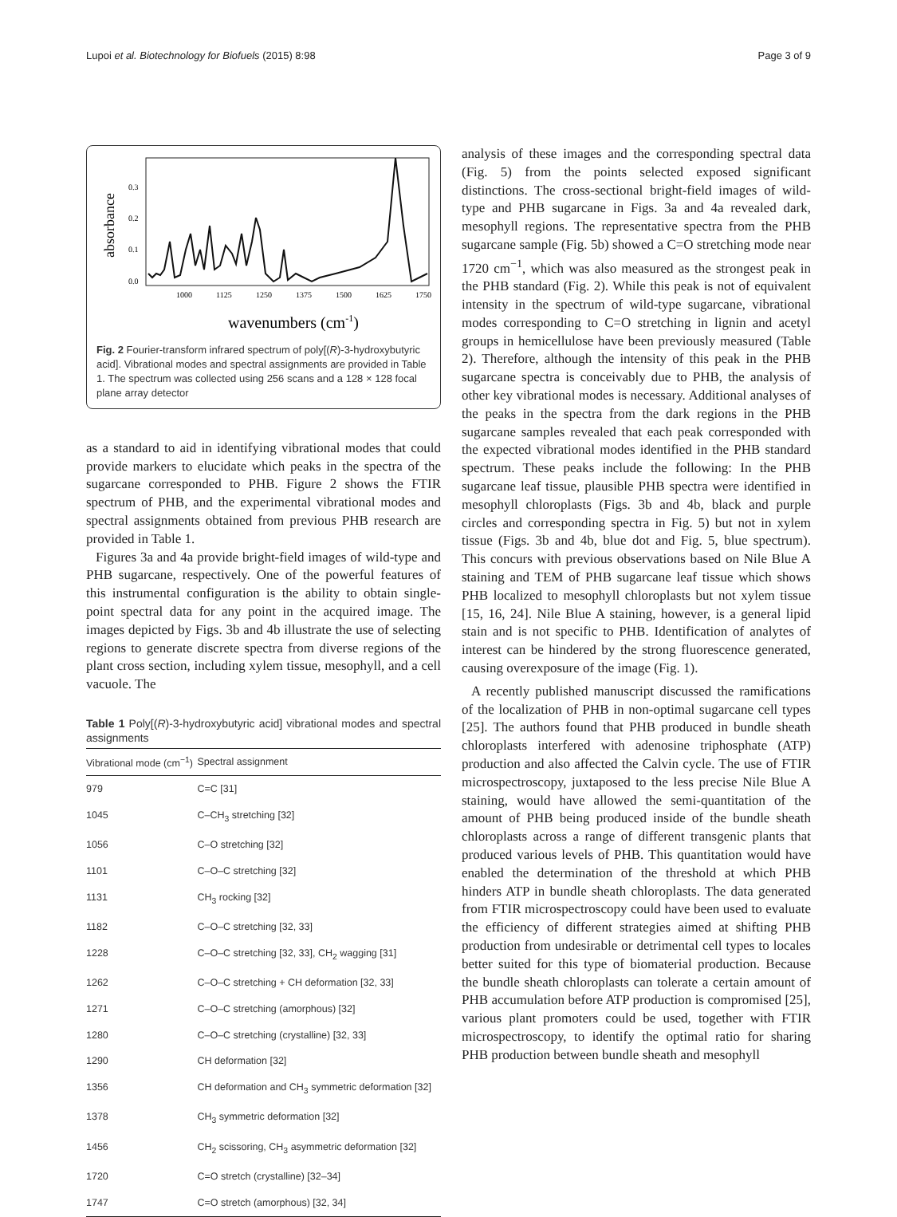Lupoi et al. Biotechnology for Biofuels (2015) 8:98 Page 3 of 9
0.3
0.2
0.1
0.0
1000
1125
1250
1375
1500
1625
1750
absorbance
wavenumbers (cm-1)
Fig. 2 Fourier-transform infrared spectrum of poly[(R)-3-hydroxybutyric acid]. Vibrational modes and spectral assignments are provided in Table 1. The spectrum was collected using 256 scans and a 128 × 128 focal plane array detector
as a standard to aid in identifying vibrational modes that could provide markers to elucidate which peaks in the spectra of the sugarcane corresponded to PHB. Figure 2 shows the FTIR spectrum of PHB, and the experimental vibrational modes and spectral assignments obtained from previous PHB research are provided in Table 1.
Figures 3a and 4a provide bright-field images of wild-type and PHB sugarcane, respectively. One of the powerful features of this instrumental configuration is the ability to obtain single-point spectral data for any point in the acquired image. The images depicted by Figs. 3b and 4b illustrate the use of selecting regions to generate discrete spectra from diverse regions of the plant cross section, including xylem tissue, mesophyll, and a cell vacuole. The
Table 1 Poly[(R)-3-hydroxybutyric acid] vibrational modes and spectral assignments
| Vibrational mode (cm<sup>−1</sup>) | Spectral assignment |
| --- | --- |
| 979 | C=C [31] |
| 1045 | C–CH<sub>3</sub> stretching [32] |
| 1056 | C–O stretching [32] |
| 1101 | C–O–C stretching [32] |
| 1131 | CH<sub>3</sub> rocking [32] |
| 1182 | C–O–C stretching [32, 33] |
| 1228 | C–O–C stretching [32, 33], CH<sub>2</sub> wagging [31] |
| 1262 | C–O–C stretching + CH deformation [32, 33] |
| 1271 | C–O–C stretching (amorphous) [32] |
| 1280 | C–O–C stretching (crystalline) [32, 33] |
| 1290 | CH deformation [32] |
| 1356 | CH deformation and CH<sub>3</sub> symmetric deformation [32] |
| 1378 | CH<sub>3</sub> symmetric deformation [32] |
| 1456 | CH<sub>2</sub> scissoring, CH<sub>3</sub> asymmetric deformation [32] |
| 1720 | C=O stretch (crystalline) [32–34] |
| 1747 | C=O stretch (amorphous) [32, 34] |
analysis of these images and the corresponding spectral data (Fig. 5) from the points selected exposed significant distinctions. The cross-sectional bright-field images of wild-type and PHB sugarcane in Figs. 3a and 4a revealed dark, mesophyll regions. The representative spectra from the PHB sugarcane sample (Fig. 5b) showed a C=O stretching mode near 1720 cm<sup>−1</sup>, which was also measured as the strongest peak in the PHB standard (Fig. 2). While this peak is not of equivalent intensity in the spectrum of wild-type sugarcane, vibrational modes corresponding to C=O stretching in lignin and acetyl groups in hemicellulose have been previously measured (Table 2). Therefore, although the intensity of this peak in the PHB sugarcane spectra is conceivably due to PHB, the analysis of other key vibrational modes is necessary. Additional analyses of the peaks in the spectra from the dark regions in the PHB sugarcane samples revealed that each peak corresponded with the expected vibrational modes identified in the PHB standard spectrum. These peaks include the following: In the PHB sugarcane leaf tissue, plausible PHB spectra were identified in mesophyll chloroplasts (Figs. 3b and 4b, black and purple circles and corresponding spectra in Fig. 5) but not in xylem tissue (Figs. 3b and 4b, blue dot and Fig. 5, blue spectrum). This concurs with previous observations based on Nile Blue A staining and TEM of PHB sugarcane leaf tissue which shows PHB localized to mesophyll chloroplasts but not xylem tissue [15, 16, 24]. Nile Blue A staining, however, is a general lipid stain and is not specific to PHB. Identification of analytes of interest can be hindered by the strong fluorescence generated, causing overexposure of the image (Fig. 1).
A recently published manuscript discussed the ramifications of the localization of PHB in non-optimal sugarcane cell types [25]. The authors found that PHB produced in bundle sheath chloroplasts interfered with adenosine triphosphate (ATP) production and also affected the Calvin cycle. The use of FTIR microspectroscopy, juxtaposed to the less precise Nile Blue A staining, would have allowed the semi-quantitation of the amount of PHB being produced inside of the bundle sheath chloroplasts across a range of different transgenic plants that produced various levels of PHB. This quantitation would have enabled the determination of the threshold at which PHB hinders ATP in bundle sheath chloroplasts. The data generated from FTIR microspectroscopy could have been used to evaluate the efficiency of different strategies aimed at shifting PHB production from undesirable or detrimental cell types to locales better suited for this type of biomaterial production. Because the bundle sheath chloroplasts can tolerate a certain amount of PHB accumulation before ATP production is compromised [25], various plant promoters could be used, together with FTIR microspectroscopy, to identify the optimal ratio for sharing PHB production between bundle sheath and mesophyll